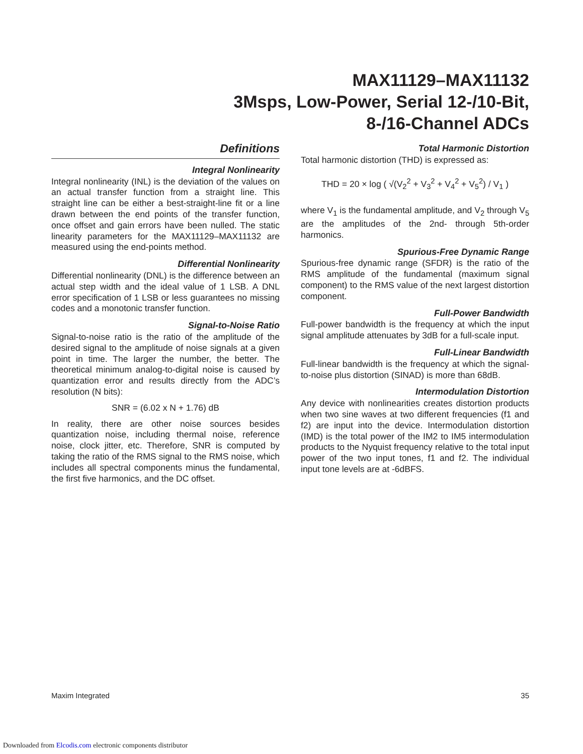MAX11129–MAX11132
3Msps, Low-Power, Serial 12-/10-Bit,
8-/16-Channel ADCs
Definitions
Integral Nonlinearity
Integral nonlinearity (INL) is the deviation of the values on an actual transfer function from a straight line. This straight line can be either a best-straight-line fit or a line drawn between the end points of the transfer function, once offset and gain errors have been nulled. The static linearity parameters for the MAX11129–MAX11132 are measured using the end-points method.
Differential Nonlinearity
Differential nonlinearity (DNL) is the difference between an actual step width and the ideal value of 1 LSB. A DNL error specification of 1 LSB or less guarantees no missing codes and a monotonic transfer function.
Signal-to-Noise Ratio
Signal-to-noise ratio is the ratio of the amplitude of the desired signal to the amplitude of noise signals at a given point in time. The larger the number, the better. The theoretical minimum analog-to-digital noise is caused by quantization error and results directly from the ADC’s resolution (N bits):
SNR = (6.02 x N + 1.76) dB
In reality, there are other noise sources besides quantization noise, including thermal noise, reference noise, clock jitter, etc. Therefore, SNR is computed by taking the ratio of the RMS signal to the RMS noise, which includes all spectral components minus the fundamental, the first five harmonics, and the DC offset.
Total Harmonic Distortion
Total harmonic distortion (THD) is expressed as:
THD = 20 × log ( √(V<sub>2</sub><sup>2</sup> + V<sub>3</sub><sup>2</sup> + V<sub>4</sub><sup>2</sup> + V<sub>5</sub><sup>2</sup>) / V<sub>1</sub> )
where V<sub>1</sub> is the fundamental amplitude, and V<sub>2</sub> through V<sub>5</sub> are the amplitudes of the 2nd- through 5th-order harmonics.
Spurious-Free Dynamic Range
Spurious-free dynamic range (SFDR) is the ratio of the RMS amplitude of the fundamental (maximum signal component) to the RMS value of the next largest distortion component.
Full-Power Bandwidth
Full-power bandwidth is the frequency at which the input signal amplitude attenuates by 3dB for a full-scale input.
Full-Linear Bandwidth
Full-linear bandwidth is the frequency at which the signal-to-noise plus distortion (SINAD) is more than 68dB.
Intermodulation Distortion
Any device with nonlinearities creates distortion products when two sine waves at two different frequencies (f1 and f2) are input into the device. Intermodulation distortion (IMD) is the total power of the IM2 to IM5 intermodulation products to the Nyquist frequency relative to the total input power of the two input tones, f1 and f2. The individual input tone levels are at -6dBFS.
Maxim Integrated 35
Downloaded from Elcodis.com electronic components distributor